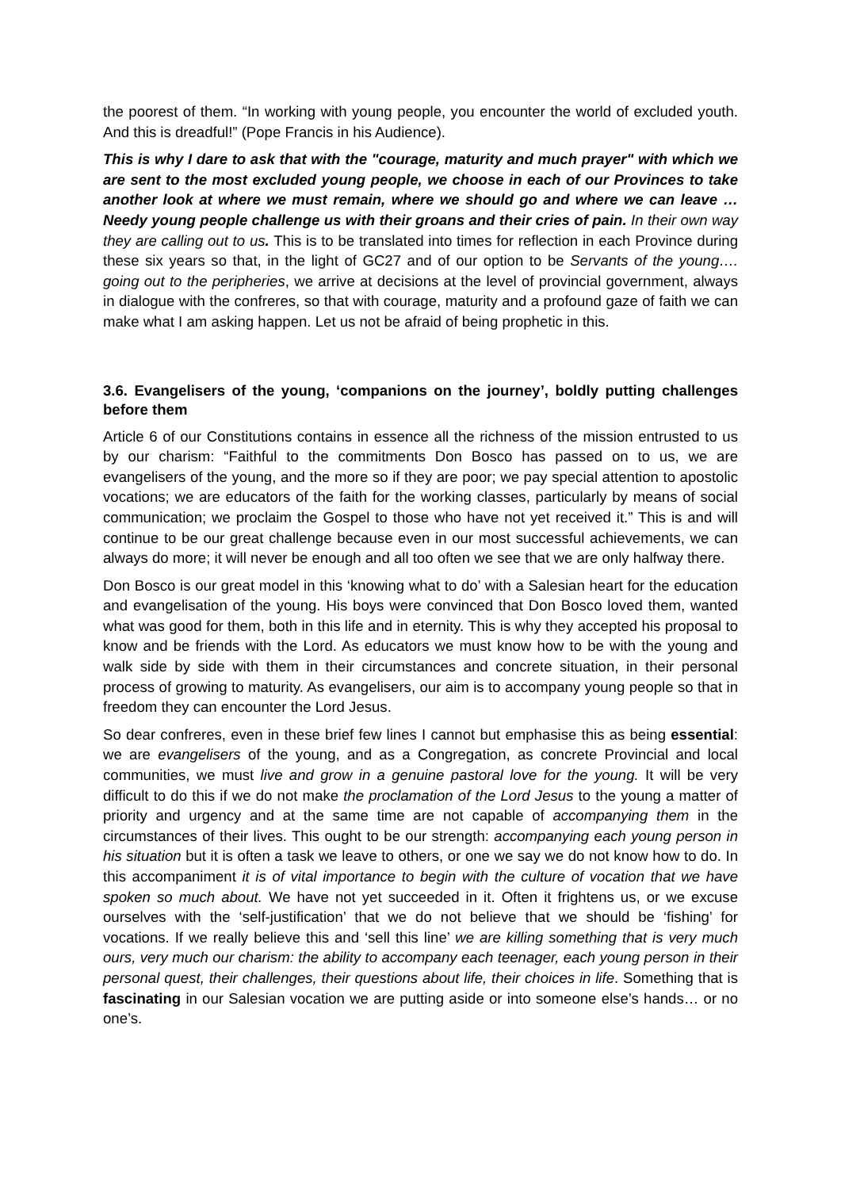the poorest of them. “In working with young people, you encounter the world of excluded youth. And this is dreadful!” (Pope Francis in his Audience).
This is why I dare to ask that with the "courage, maturity and much prayer" with which we are sent to the most excluded young people, we choose in each of our Provinces to take another look at where we must remain, where we should go and where we can leave … Needy young people challenge us with their groans and their cries of pain. In their own way they are calling out to us. This is to be translated into times for reflection in each Province during these six years so that, in the light of GC27 and of our option to be Servants of the young…. going out to the peripheries, we arrive at decisions at the level of provincial government, always in dialogue with the confreres, so that with courage, maturity and a profound gaze of faith we can make what I am asking happen. Let us not be afraid of being prophetic in this.
3.6. Evangelisers of the young, ‘companions on the journey’, boldly putting challenges before them
Article 6 of our Constitutions contains in essence all the richness of the mission entrusted to us by our charism: “Faithful to the commitments Don Bosco has passed on to us, we are evangelisers of the young, and the more so if they are poor; we pay special attention to apostolic vocations; we are educators of the faith for the working classes, particularly by means of social communication; we proclaim the Gospel to those who have not yet received it.” This is and will continue to be our great challenge because even in our most successful achievements, we can always do more; it will never be enough and all too often we see that we are only halfway there.
Don Bosco is our great model in this ‘knowing what to do’ with a Salesian heart for the education and evangelisation of the young. His boys were convinced that Don Bosco loved them, wanted what was good for them, both in this life and in eternity. This is why they accepted his proposal to know and be friends with the Lord. As educators we must know how to be with the young and walk side by side with them in their circumstances and concrete situation, in their personal process of growing to maturity. As evangelisers, our aim is to accompany young people so that in freedom they can encounter the Lord Jesus.
So dear confreres, even in these brief few lines I cannot but emphasise this as being essential: we are evangelisers of the young, and as a Congregation, as concrete Provincial and local communities, we must live and grow in a genuine pastoral love for the young. It will be very difficult to do this if we do not make the proclamation of the Lord Jesus to the young a matter of priority and urgency and at the same time are not capable of accompanying them in the circumstances of their lives. This ought to be our strength: accompanying each young person in his situation but it is often a task we leave to others, or one we say we do not know how to do. In this accompaniment it is of vital importance to begin with the culture of vocation that we have spoken so much about. We have not yet succeeded in it. Often it frightens us, or we excuse ourselves with the ‘self-justification’ that we do not believe that we should be ‘fishing’ for vocations. If we really believe this and ‘sell this line’ we are killing something that is very much ours, very much our charism: the ability to accompany each teenager, each young person in their personal quest, their challenges, their questions about life, their choices in life. Something that is fascinating in our Salesian vocation we are putting aside or into someone else’s hands… or no one’s.